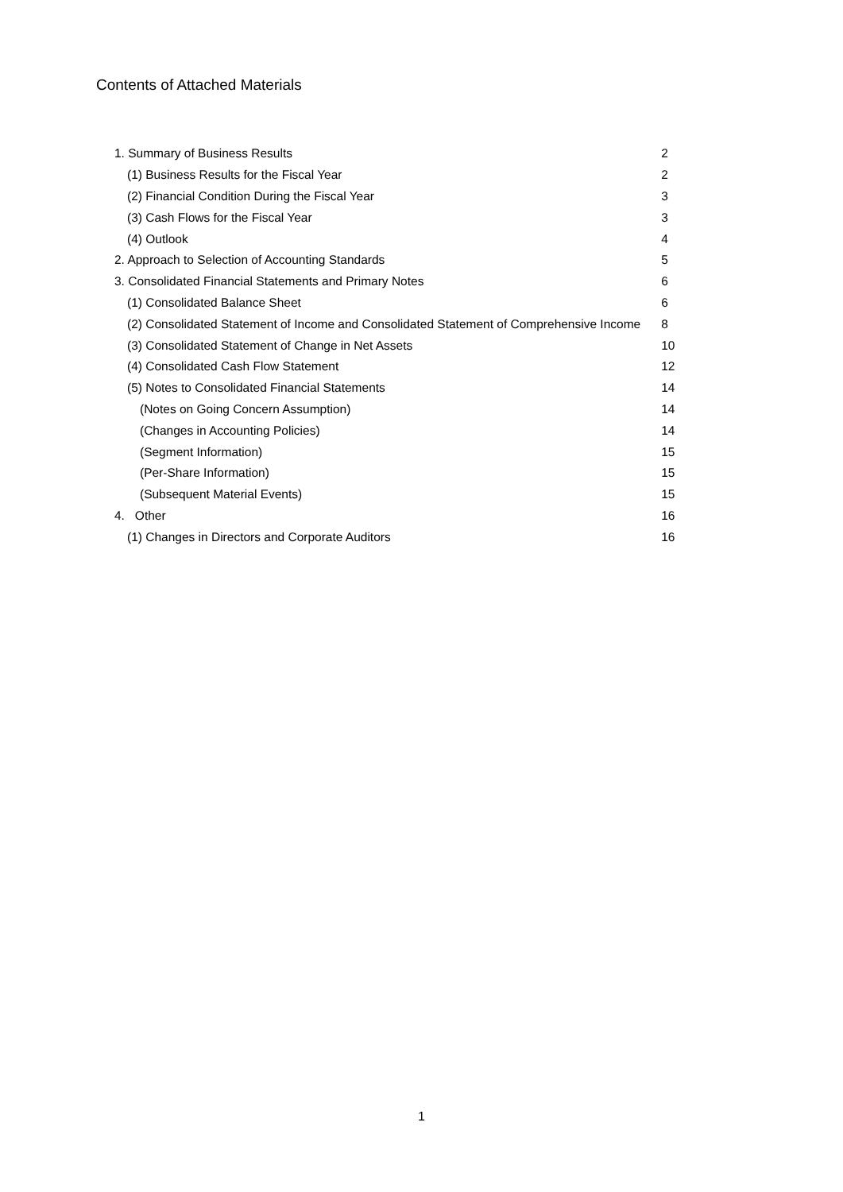Contents of Attached Materials
| 1. Summary of Business Results | 2 |
| (1) Business Results for the Fiscal Year | 2 |
| (2) Financial Condition During the Fiscal Year | 3 |
| (3) Cash Flows for the Fiscal Year | 3 |
| (4) Outlook | 4 |
| 2. Approach to Selection of Accounting Standards | 5 |
| 3. Consolidated Financial Statements and Primary Notes | 6 |
| (1) Consolidated Balance Sheet | 6 |
| (2) Consolidated Statement of Income and Consolidated Statement of Comprehensive Income | 8 |
| (3) Consolidated Statement of Change in Net Assets | 10 |
| (4) Consolidated Cash Flow Statement | 12 |
| (5) Notes to Consolidated Financial Statements | 14 |
| (Notes on Going Concern Assumption) | 14 |
| (Changes in Accounting Policies) | 14 |
| (Segment Information) | 15 |
| (Per-Share Information) | 15 |
| (Subsequent Material Events) | 15 |
| 4. Other | 16 |
| (1) Changes in Directors and Corporate Auditors | 16 |
1